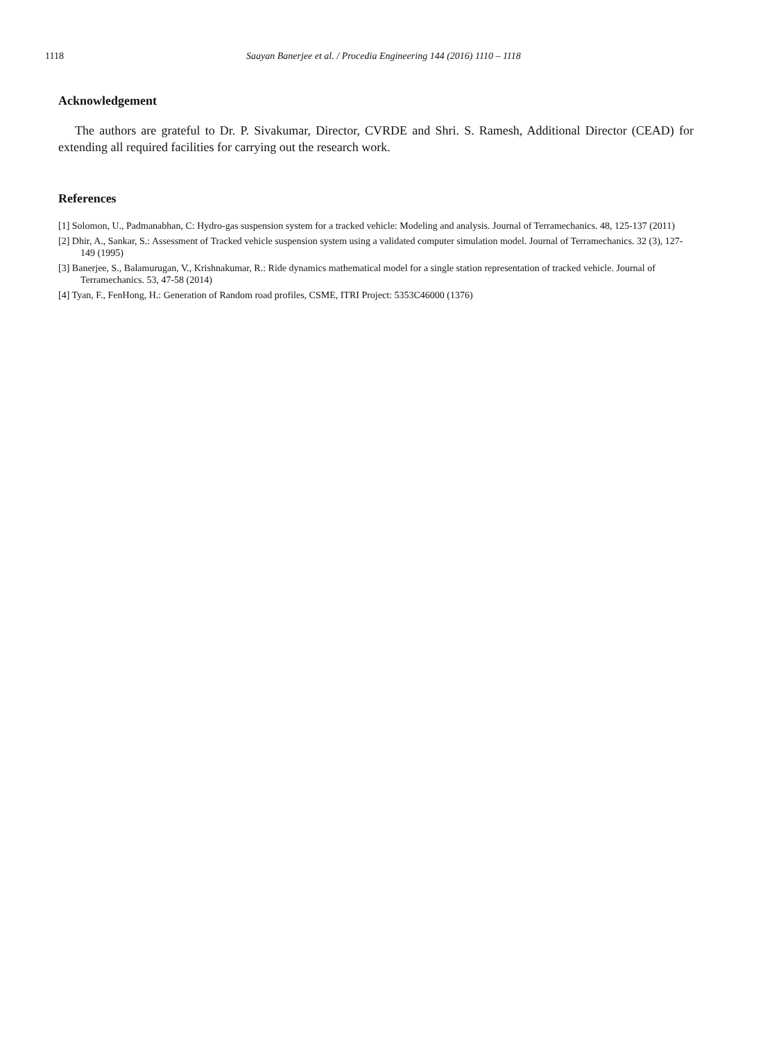1118 Saayan Banerjee et al. / Procedia Engineering 144 (2016) 1110 – 1118
Acknowledgement
The authors are grateful to Dr. P. Sivakumar, Director, CVRDE and Shri. S. Ramesh, Additional Director (CEAD) for extending all required facilities for carrying out the research work.
References
[1] Solomon, U., Padmanabhan, C: Hydro-gas suspension system for a tracked vehicle: Modeling and analysis. Journal of Terramechanics. 48, 125-137 (2011)
[2] Dhir, A., Sankar, S.: Assessment of Tracked vehicle suspension system using a validated computer simulation model. Journal of Terramechanics. 32 (3), 127-149 (1995)
[3] Banerjee, S., Balamurugan, V., Krishnakumar, R.: Ride dynamics mathematical model for a single station representation of tracked vehicle. Journal of Terramechanics. 53, 47-58 (2014)
[4] Tyan, F., FenHong, H.: Generation of Random road profiles, CSME, ITRI Project: 5353C46000 (1376)